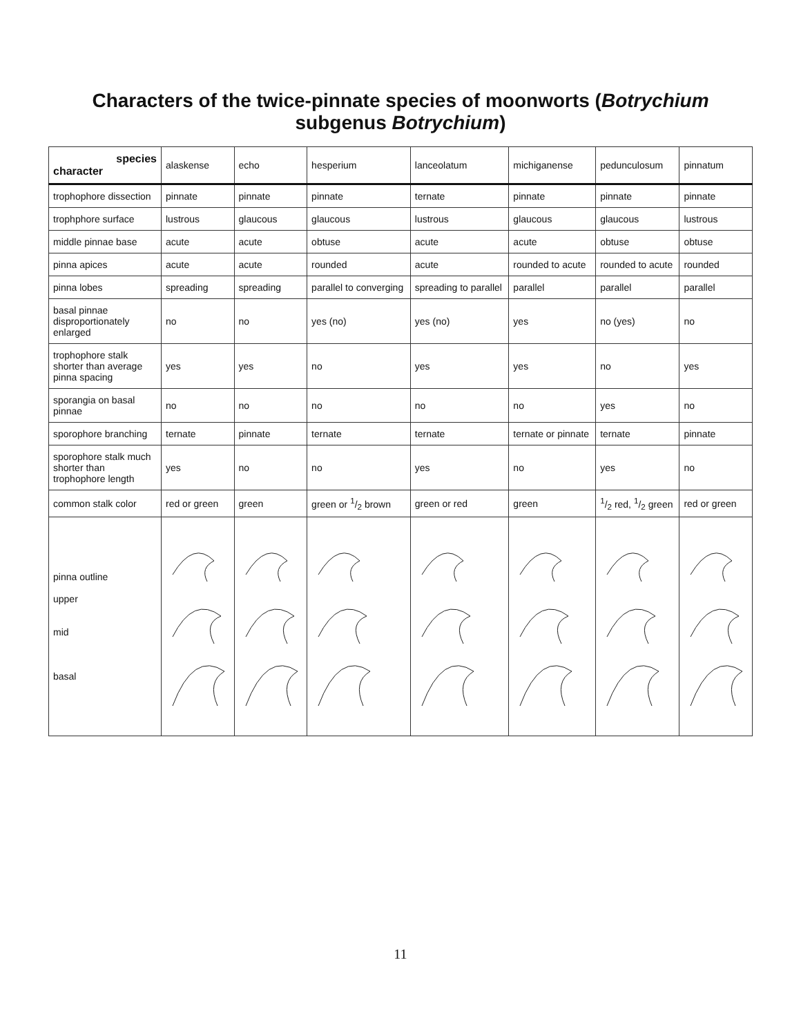Characters of the twice-pinnate species of moonworts (Botrychium subgenus Botrychium)
| species character | alaskense | echo | hesperium | lanceolatum | michiganense | pedunculosum | pinnatum |
| --- | --- | --- | --- | --- | --- | --- | --- |
| trophophore dissection | pinnate | pinnate | pinnate | ternate | pinnate | pinnate | pinnate |
| trophphore surface | lustrous | glaucous | glaucous | lustrous | glaucous | glaucous | lustrous |
| middle pinnae base | acute | acute | obtuse | acute | acute | obtuse | obtuse |
| pinna apices | acute | acute | rounded | acute | rounded to acute | rounded to acute | rounded |
| pinna lobes | spreading | spreading | parallel to converging | spreading to parallel | parallel | parallel | parallel |
| basal pinnae disproportionately enlarged | no | no | yes (no) | yes (no) | yes | no (yes) | no |
| trophophore stalk shorter than average pinna spacing | yes | yes | no | yes | yes | no | yes |
| sporangia on basal pinnae | no | no | no | no | no | yes | no |
| sporophore branching | ternate | pinnate | ternate | ternate | ternate or pinnate | ternate | pinnate |
| sporophore stalk much shorter than trophophore length | yes | no | no | yes | no | yes | no |
| common stalk color | red or green | green | green or 1/2 brown | green or red | green | 1/2 red, 1/2 green | red or green |
| pinna outline upper mid basal | | | | | | | |
11